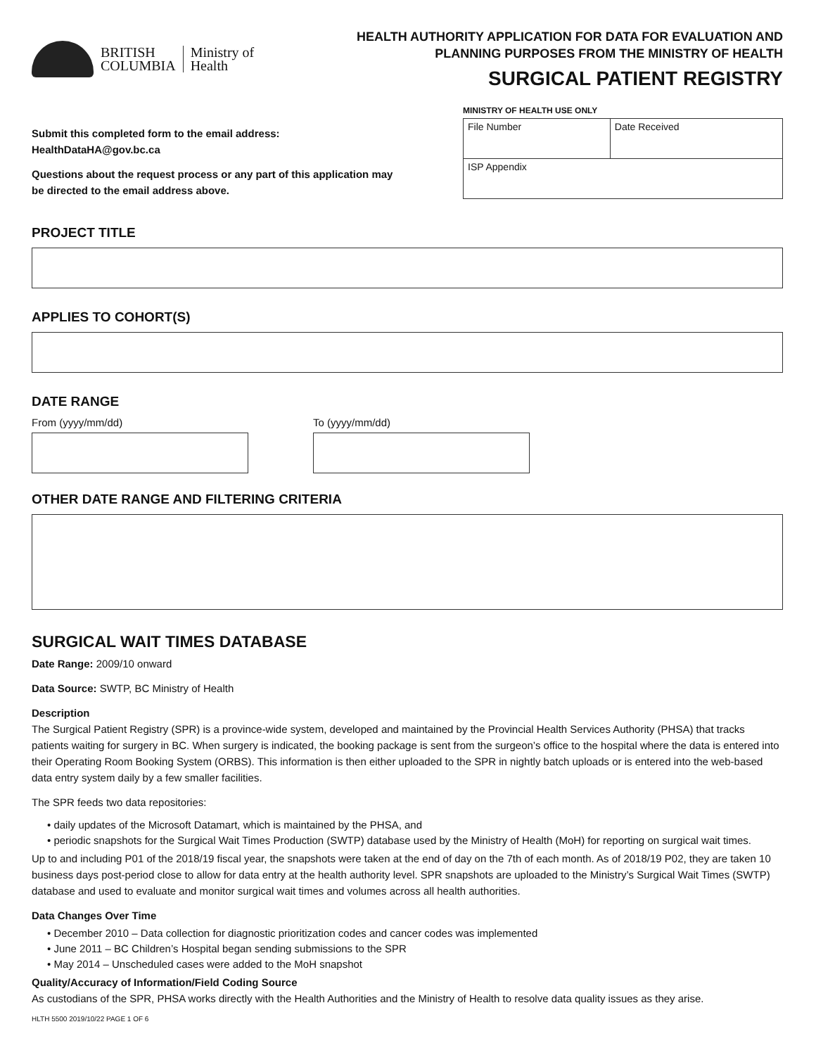BRITISH
COLUMBIA
Ministry of
Health
HEALTH AUTHORITY APPLICATION FOR DATA FOR EVALUATION AND
PLANNING PURPOSES FROM THE MINISTRY OF HEALTH
SURGICAL PATIENT REGISTRY
Submit this completed form to the email address:
HealthDataHA@gov.bc.ca
Questions about the request process or any part of this application may be directed to the email address above.
MINISTRY OF HEALTH USE ONLY
| File Number | Date Received |
| ISP Appendix | |
PROJECT TITLE
APPLIES TO COHORT(S)
DATE RANGE
From (yyyy/mm/dd) To (yyyy/mm/dd)
OTHER DATE RANGE AND FILTERING CRITERIA
SURGICAL WAIT TIMES DATABASE
Date Range: 2009/10 onward
Data Source: SWTP, BC Ministry of Health
Description
The Surgical Patient Registry (SPR) is a province-wide system, developed and maintained by the Provincial Health Services Authority (PHSA) that tracks patients waiting for surgery in BC. When surgery is indicated, the booking package is sent from the surgeon’s office to the hospital where the data is entered into their Operating Room Booking System (ORBS). This information is then either uploaded to the SPR in nightly batch uploads or is entered into the web-based data entry system daily by a few smaller facilities.
The SPR feeds two data repositories:
• daily updates of the Microsoft Datamart, which is maintained by the PHSA, and
• periodic snapshots for the Surgical Wait Times Production (SWTP) database used by the Ministry of Health (MoH) for reporting on surgical wait times.
Up to and including P01 of the 2018/19 fiscal year, the snapshots were taken at the end of day on the 7th of each month. As of 2018/19 P02, they are taken 10 business days post-period close to allow for data entry at the health authority level. SPR snapshots are uploaded to the Ministry’s Surgical Wait Times (SWTP) database and used to evaluate and monitor surgical wait times and volumes across all health authorities.
Data Changes Over Time
• December 2010 – Data collection for diagnostic prioritization codes and cancer codes was implemented
• June 2011 – BC Children’s Hospital began sending submissions to the SPR
• May 2014 – Unscheduled cases were added to the MoH snapshot
Quality/Accuracy of Information/Field Coding Source
As custodians of the SPR, PHSA works directly with the Health Authorities and the Ministry of Health to resolve data quality issues as they arise.
HLTH 5500 2019/10/22 PAGE 1 OF 6